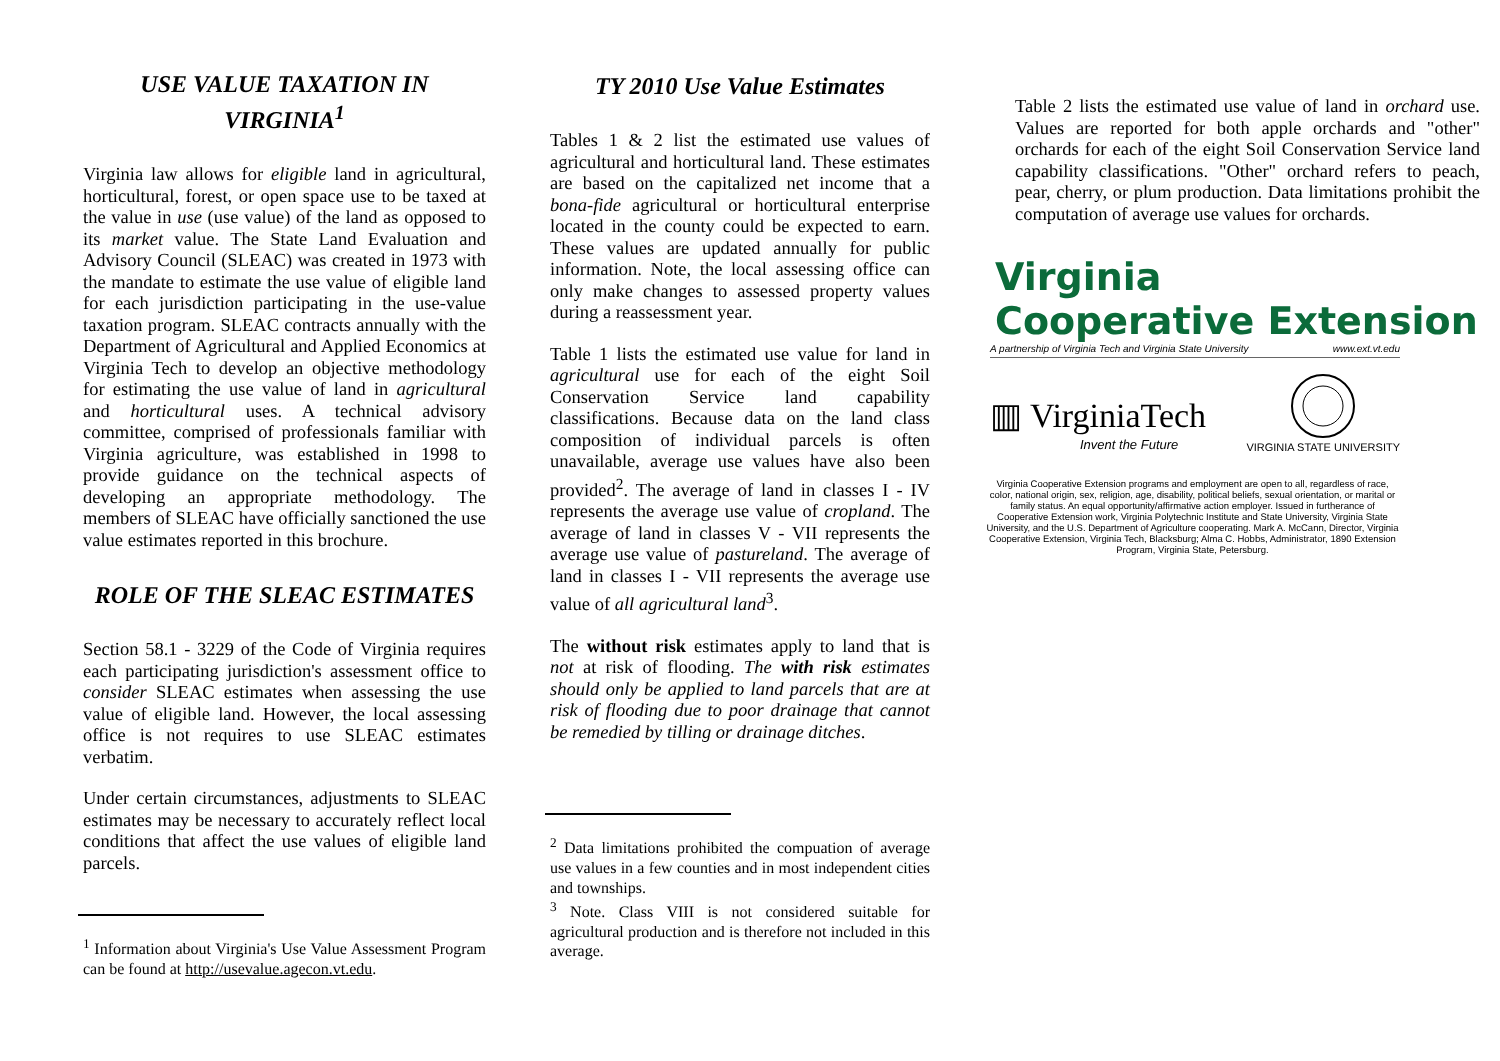USE VALUE TAXATION IN VIRGINIA<sup>1</sup>
Virginia law allows for eligible land in agricultural, horticultural, forest, or open space use to be taxed at the value in use (use value) of the land as opposed to its market value. The State Land Evaluation and Advisory Council (SLEAC) was created in 1973 with the mandate to estimate the use value of eligible land for each jurisdiction participating in the use-value taxation program. SLEAC contracts annually with the Department of Agricultural and Applied Economics at Virginia Tech to develop an objective methodology for estimating the use value of land in agricultural and horticultural uses. A technical advisory committee, comprised of professionals familiar with Virginia agriculture, was established in 1998 to provide guidance on the technical aspects of developing an appropriate methodology. The members of SLEAC have officially sanctioned the use value estimates reported in this brochure.
ROLE OF THE SLEAC ESTIMATES
Section 58.1 - 3229 of the Code of Virginia requires each participating jurisdiction's assessment office to consider SLEAC estimates when assessing the use value of eligible land. However, the local assessing office is not requires to use SLEAC estimates verbatim.
Under certain circumstances, adjustments to SLEAC estimates may be necessary to accurately reflect local conditions that affect the use values of eligible land parcels.
<sup>1</sup> Information about Virginia's Use Value Assessment Program can be found at http://usevalue.agecon.vt.edu.
TY 2010 Use Value Estimates
Tables 1 & 2 list the estimated use values of agricultural and horticultural land. These estimates are based on the capitalized net income that a bona-fide agricultural or horticultural enterprise located in the county could be expected to earn. These values are updated annually for public information. Note, the local assessing office can only make changes to assessed property values during a reassessment year.
Table 1 lists the estimated use value for land in agricultural use for each of the eight Soil Conservation Service land capability classifications. Because data on the land class composition of individual parcels is often unavailable, average use values have also been provided<sup>2</sup>. The average of land in classes I - IV represents the average use value of cropland. The average of land in classes V - VII represents the average use value of pastureland. The average of land in classes I - VII represents the average use value of all agricultural land<sup>3</sup>.
The without risk estimates apply to land that is not at risk of flooding. The with risk estimates should only be applied to land parcels that are at risk of flooding due to poor drainage that cannot be remedied by tilling or drainage ditches.
<sup>2</sup> Data limitations prohibited the compuation of average use values in a few counties and in most independent cities and townships.
<sup>3</sup> Note. Class VIII is not considered suitable for agricultural production and is therefore not included in this average.
Table 2 lists the estimated use value of land in orchard use. Values are reported for both apple orchards and "other" orchards for each of the eight Soil Conservation Service land capability classifications. "Other" orchard refers to peach, pear, cherry, or plum production. Data limitations prohibit the computation of average use values for orchards.
Virginia
Cooperative Extension
A partnership of Virginia Tech and Virginia State University www.ext.vt.edu
▥ VirginiaTech
Invent the Future
VIRGINIA STATE UNIVERSITY
Virginia Cooperative Extension programs and employment are open to all, regardless of race, color, national origin, sex, religion, age, disability, political beliefs, sexual orientation, or marital or family status. An equal opportunity/affirmative action employer. Issued in furtherance of Cooperative Extension work, Virginia Polytechnic Institute and State University, Virginia State University, and the U.S. Department of Agriculture cooperating. Mark A. McCann, Director, Virginia Cooperative Extension, Virginia Tech, Blacksburg; Alma C. Hobbs, Administrator, 1890 Extension Program, Virginia State, Petersburg.